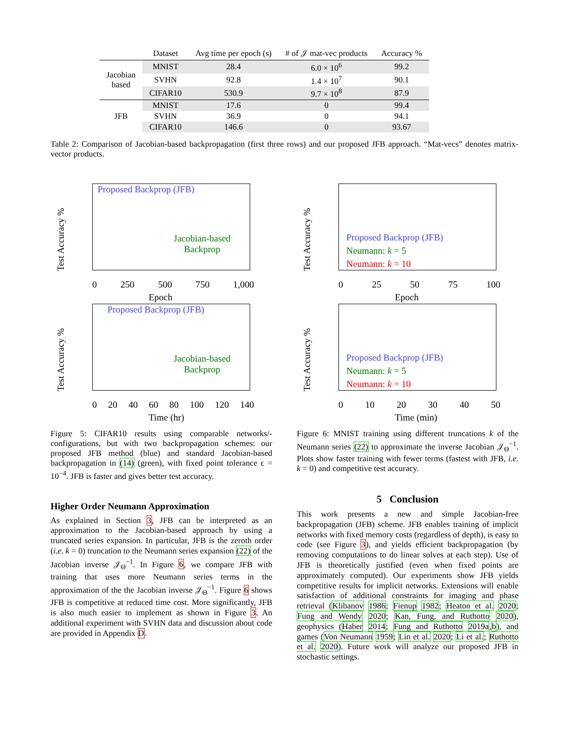| | Dataset | Avg time per epoch (s) | # of 𝒥 mat-vec products | Accuracy % |
| --- | --- | --- | --- | --- |
| Jacobian based | MNIST | 28.4 | 6.0 × 10<sup>6</sup> | 99.2 |
| | SVHN | 92.8 | 1.4 × 10<sup>7</sup> | 90.1 |
| | CIFAR10 | 530.9 | 9.7 × 10<sup>8</sup> | 87.9 |
| JFB | MNIST | 17.6 | 0 | 99.4 |
| | SVHN | 36.9 | 0 | 94.1 |
| | CIFAR10 | 146.6 | 0 | 93.67 |
Table 2: Comparison of Jacobian-based backpropagation (first three rows) and our proposed JFB approach. “Mat-vecs” denotes matrix-vector products.
Test Accuracy %
Proposed Backprop (JFB)
Jacobian-based
Backprop
0 250 500 750 1,000
Epoch
Test Accuracy %
Proposed Backprop (JFB)
Jacobian-based
Backprop
0 20 40 60 80 100 120 140
Time (hr)
Figure 5: CIFAR10 results using comparable networks/-configurations, but with two backpropagation schemes: our proposed JFB method (blue) and standard Jacobian-based backpropagation in (14) (green), with fixed point tolerance ϵ = 10<sup>−4</sup>. JFB is faster and gives better test accuracy.
Higher Order Neumann Approximation
As explained in Section 3, JFB can be interpreted as an approximation to the Jacobian-based approach by using a truncated series expansion. In particular, JFB is the zeroth order (i.e. k = 0) truncation to the Neumann series expansion (22) of the Jacobian inverse 𝒥<sub>Θ</sub><sup>−1</sup>. In Figure 6, we compare JFB with training that uses more Neumann series terms in the approximation of the the Jacobian inverse 𝒥<sub>Θ</sub><sup>−1</sup>. Figure 6 shows JFB is competitive at reduced time cost. More significantly, JFB is also much easier to implement as shown in Figure 3. An additional experiment with SVHN data and discussion about code are provided in Appendix D.
Test Accuracy %
Proposed Backprop (JFB)
Neumann: k = 5
Neumann: k = 10
0 25 50 75 100
Epoch
Test Accuracy %
Proposed Backprop (JFB)
Neumann: k = 5
Neumann: k = 10
0 10 20 30 40 50
Time (min)
Figure 6: MNIST training using different truncations k of the Neumann series (22) to approximate the inverse Jacobian 𝒥<sub>Θ</sub><sup>−1</sup>. Plots show faster training with fewer terms (fastest with JFB, i.e. k = 0) and competitive test accuracy.
5 Conclusion
This work presents a new and simple Jacobian-free backpropagation (JFB) scheme. JFB enables training of implicit networks with fixed memory costs (regardless of depth), is easy to code (see Figure 3), and yields efficient backpropagation (by removing computations to do linear solves at each step). Use of JFB is theoretically justified (even when fixed points are approximately computed). Our experiments show JFB yields competitive results for implicit networks. Extensions will enable satisfaction of additional constraints for imaging and phase retrieval (Klibanov 1986; Fienup 1982; Heaton et al. 2020; Fung and Wendy 2020; Kan, Fung, and Ruthotto 2020), geophysics (Haber 2014; Fung and Ruthotto 2019a,b), and games (Von Neumann 1959; Lin et al. 2020; Li et al.; Ruthotto et al. 2020). Future work will analyze our proposed JFB in stochastic settings.